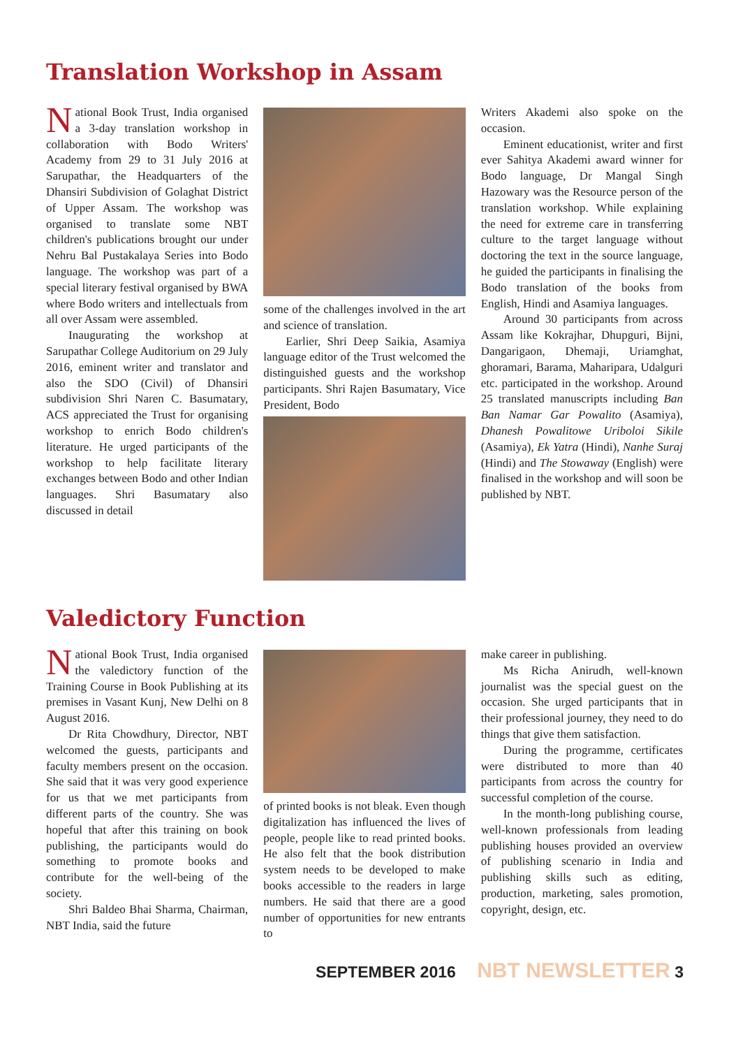Translation Workshop in Assam
National Book Trust, India organised a 3-day translation workshop in collaboration with Bodo Writers' Academy from 29 to 31 July 2016 at Sarupathar, the Headquarters of the Dhansiri Subdivision of Golaghat District of Upper Assam. The workshop was organised to translate some NBT children's publications brought our under Nehru Bal Pustakalaya Series into Bodo language. The workshop was part of a special literary festival organised by BWA where Bodo writers and intellectuals from all over Assam were assembled.
Inaugurating the workshop at Sarupathar College Auditorium on 29 July 2016, eminent writer and translator and also the SDO (Civil) of Dhansiri subdivision Shri Naren C. Basumatary, ACS appreciated the Trust for organising workshop to enrich Bodo children's literature. He urged participants of the workshop to help facilitate literary exchanges between Bodo and other Indian languages. Shri Basumatary also discussed in detail
some of the challenges involved in the art and science of translation.
Earlier, Shri Deep Saikia, Asamiya language editor of the Trust welcomed the distinguished guests and the workshop participants. Shri Rajen Basumatary, Vice President, Bodo
Writers Akademi also spoke on the occasion.
Eminent educationist, writer and first ever Sahitya Akademi award winner for Bodo language, Dr Mangal Singh Hazowary was the Resource person of the translation workshop. While explaining the need for extreme care in transferring culture to the target language without doctoring the text in the source language, he guided the participants in finalising the Bodo translation of the books from English, Hindi and Asamiya languages.
Around 30 participants from across Assam like Kokrajhar, Dhupguri, Bijni, Dangarigaon, Dhemaji, Uriamghat, ghoramari, Barama, Maharipara, Udalguri etc. participated in the workshop. Around 25 translated manuscripts including Ban Ban Namar Gar Powalito (Asamiya), Dhanesh Powalitowe Uriboloi Sikile (Asamiya), Ek Yatra (Hindi), Nanhe Suraj (Hindi) and The Stowaway (English) were finalised in the workshop and will soon be published by NBT.
Valedictory Function
National Book Trust, India organised the valedictory function of the Training Course in Book Publishing at its premises in Vasant Kunj, New Delhi on 8 August 2016.
Dr Rita Chowdhury, Director, NBT welcomed the guests, participants and faculty members present on the occasion. She said that it was very good experience for us that we met participants from different parts of the country. She was hopeful that after this training on book publishing, the participants would do something to promote books and contribute for the well-being of the society.
Shri Baldeo Bhai Sharma, Chairman, NBT India, said the future
of printed books is not bleak. Even though digitalization has influenced the lives of people, people like to read printed books. He also felt that the book distribution system needs to be developed to make books accessible to the readers in large numbers. He said that there are a good number of opportunities for new entrants to
make career in publishing.
Ms Richa Anirudh, well-known journalist was the special guest on the occasion. She urged participants that in their professional journey, they need to do things that give them satisfaction.
During the programme, certificates were distributed to more than 40 participants from across the country for successful completion of the course.
In the month-long publishing course, well-known professionals from leading publishing houses provided an overview of publishing scenario in India and publishing skills such as editing, production, marketing, sales promotion, copyright, design, etc.
SEPTEMBER 2016 NBT NEWSLETTER 3